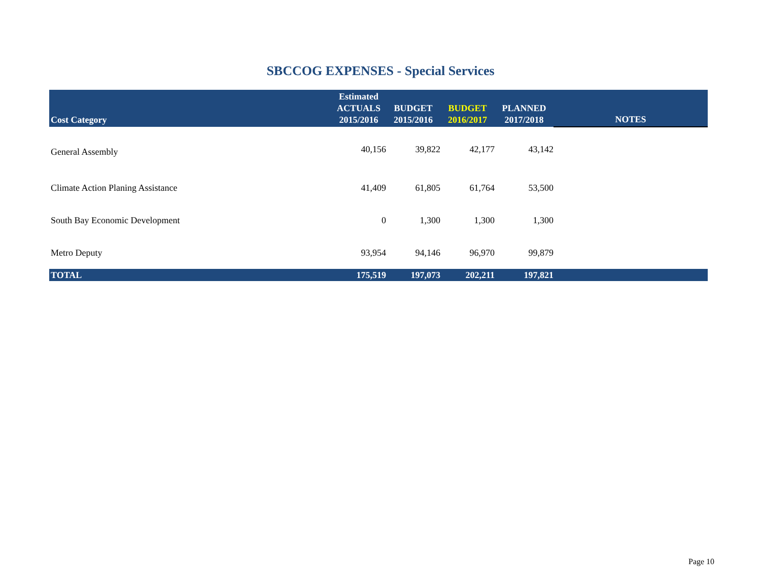SBCCOG EXPENSES - Special Services
| Cost Category | Estimated ACTUALS 2015/2016 | BUDGET 2015/2016 | BUDGET 2016/2017 | PLANNED 2017/2018 | NOTES |
| --- | --- | --- | --- | --- | --- |
| General Assembly | 40,156 | 39,822 | 42,177 | 43,142 | |
| Climate Action Planing Assistance | 41,409 | 61,805 | 61,764 | 53,500 | |
| South Bay Economic Development | 0 | 1,300 | 1,300 | 1,300 | |
| Metro Deputy | 93,954 | 94,146 | 96,970 | 99,879 | |
| TOTAL | 175,519 | 197,073 | 202,211 | 197,821 | |
Page 10